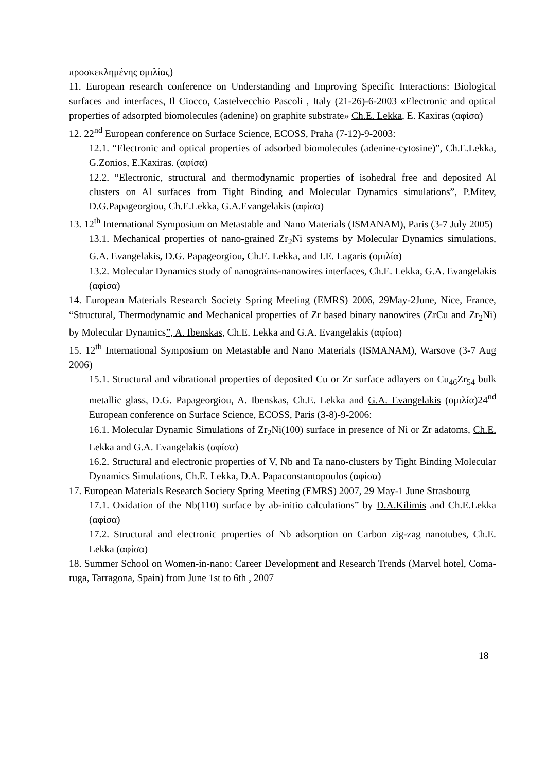προσκεκλημένης ομιλίας)
11. European research conference on Understanding and Improving Specific Interactions: Biological surfaces and interfaces, Il Ciocco, Castelvecchio Pascoli , Italy (21-26)-6-2003 «Electronic and optical properties of adsorpted biomolecules (adenine) on graphite substrate» Ch.E. Lekka, E. Kaxiras (αφίσα)
12. 22<sup>nd</sup> European conference on Surface Science, ECOSS, Praha (7-12)-9-2003:
12.1. “Electronic and optical properties of adsorbed biomolecules (adenine-cytosine)”, Ch.E.Lekka, G.Zonios, E.Kaxiras. (αφίσα)
12.2. “Electronic, structural and thermodynamic properties of isohedral free and deposited Al clusters on Al surfaces from Tight Binding and Molecular Dynamics simulations”, P.Mitev, D.G.Papageorgiou, Ch.E.Lekka, G.A.Evangelakis (αφίσα)
13. 12<sup>th</sup> International Symposium on Metastable and Nano Materials (ISMANAM), Paris (3-7 July 2005)
13.1. Mechanical properties of nano-grained Zr<sub>2</sub>Ni systems by Molecular Dynamics simulations, G.A. Evangelakis, D.G. Papageorgiou, Ch.E. Lekka, and I.E. Lagaris (ομιλία)
13.2. Molecular Dynamics study of nanograins-nanowires interfaces, Ch.E. Lekka, G.A. Evangelakis (αφίσα)
14. European Materials Research Society Spring Meeting (EMRS) 2006, 29May-2June, Nice, France, “Structural, Thermodynamic and Mechanical properties of Zr based binary nanowires (ZrCu and Zr<sub>2</sub>Ni) by Molecular Dynamics”, A. Ibenskas, Ch.E. Lekka and G.A. Evangelakis (αφίσα)
15. 12<sup>th</sup> International Symposium on Metastable and Nano Materials (ISMANAM), Warsove (3-7 Aug 2006)
15.1. Structural and vibrational properties of deposited Cu or Zr surface adlayers on Cu<sub>46</sub>Zr<sub>54</sub> bulk metallic glass, D.G. Papageorgiou, A. Ibenskas, Ch.E. Lekka and G.A. Evangelakis (ομιλία)24<sup>nd</sup> European conference on Surface Science, ECOSS, Paris (3-8)-9-2006:
16.1. Molecular Dynamic Simulations of Zr<sub>2</sub>Ni(100) surface in presence of Ni or Zr adatoms, Ch.E. Lekka and G.A. Evangelakis (αφίσα)
16.2. Structural and electronic properties of V, Nb and Ta nano-clusters by Tight Binding Molecular Dynamics Simulations, Ch.E. Lekka, D.A. Papaconstantopoulos (αφίσα)
17. European Materials Research Society Spring Meeting (EMRS) 2007, 29 May-1 June Strasbourg
17.1. Oxidation of the Nb(110) surface by ab-initio calculations” by D.A.Kilimis and Ch.E.Lekka (αφίσα)
17.2. Structural and electronic properties of Nb adsorption on Carbon zig-zag nanotubes, Ch.E. Lekka (αφίσα)
18. Summer School on Women-in-nano: Career Development and Research Trends (Marvel hotel, Coma-ruga, Tarragona, Spain) from June 1st to 6th , 2007
18